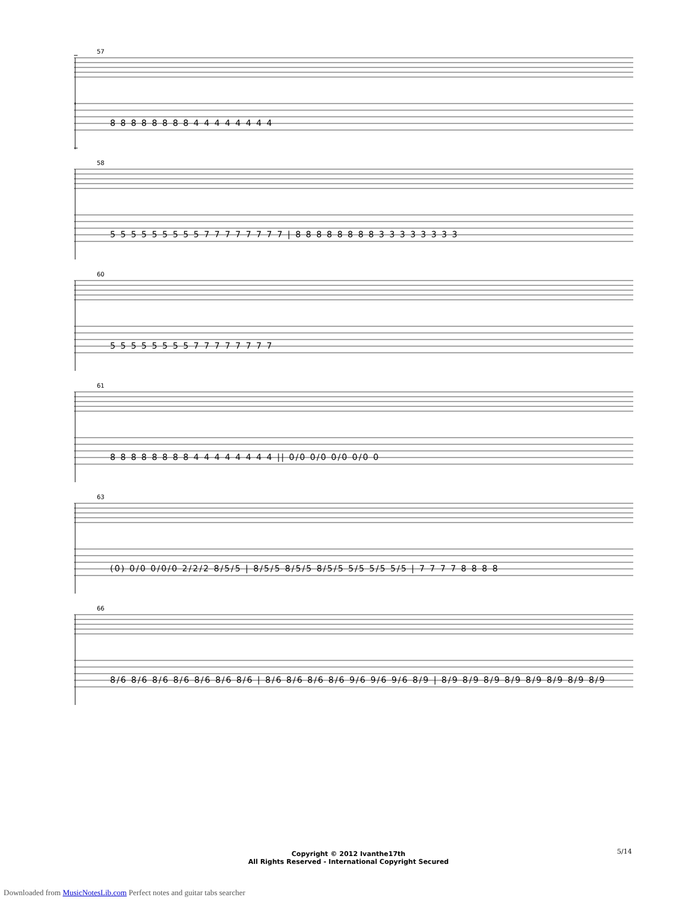57
8 8 8 8 8 8 8 8 4 4 4 4 4 4 4 4
58
5 5 5 5 5 5 5 5 5 7 7 7 7 7 7 7 7 | 8 8 8 8 8 8 8 8 3 3 3 3 3 3 3 3
60
5 5 5 5 5 5 5 5 7 7 7 7 7 7 7 7
61
8 8 8 8 8 8 8 8 4 4 4 4 4 4 4 4 || 0/0 0/0 0/0 0/0 0
63
(0) 0/0 0/0/0 2/2/2 8/5/5 | 8/5/5 8/5/5 8/5/5 5/5 5/5 5/5 | 7 7 7 7 8 8 8 8
66
8/6 8/6 8/6 8/6 8/6 8/6 8/6 | 8/6 8/6 8/6 8/6 9/6 9/6 9/6 8/9 | 8/9 8/9 8/9 8/9 8/9 8/9 8/9 8/9
Copyright © 2012 Ivanthe17th
All Rights Reserved - International Copyright Secured
5/14
Downloaded from MusicNotesLib.com Perfect notes and guitar tabs searcher